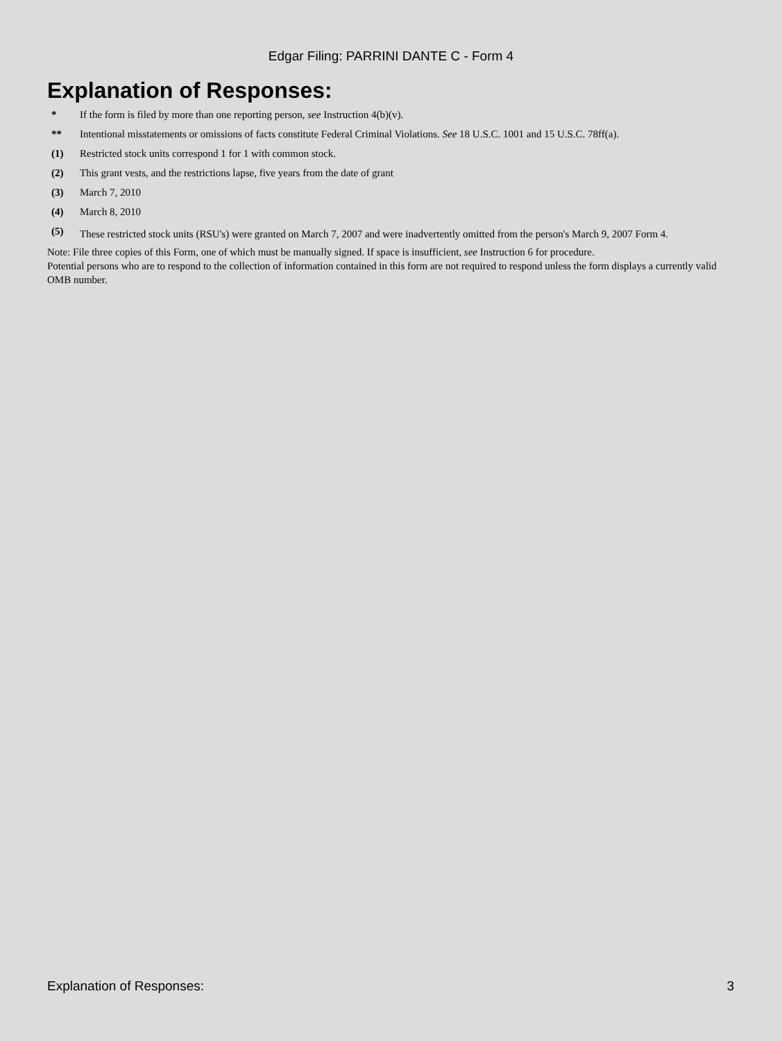Edgar Filing: PARRINI DANTE C - Form 4
Explanation of Responses:
| * | If the form is filed by more than one reporting person, see Instruction 4(b)(v). |
| ** | Intentional misstatements or omissions of facts constitute Federal Criminal Violations. See 18 U.S.C. 1001 and 15 U.S.C. 78ff(a). |
| (1) | Restricted stock units correspond 1 for 1 with common stock. |
| (2) | This grant vests, and the restrictions lapse, five years from the date of grant |
| (3) | March 7, 2010 |
| (4) | March 8, 2010 |
| (5) | These restricted stock units (RSU's) were granted on March 7, 2007 and were inadvertently omitted from the person's March 9, 2007 Form 4. |
Note: File three copies of this Form, one of which must be manually signed. If space is insufficient, see Instruction 6 for procedure.
Potential persons who are to respond to the collection of information contained in this form are not required to respond unless the form displays a currently valid OMB number.
Explanation of Responses: 3